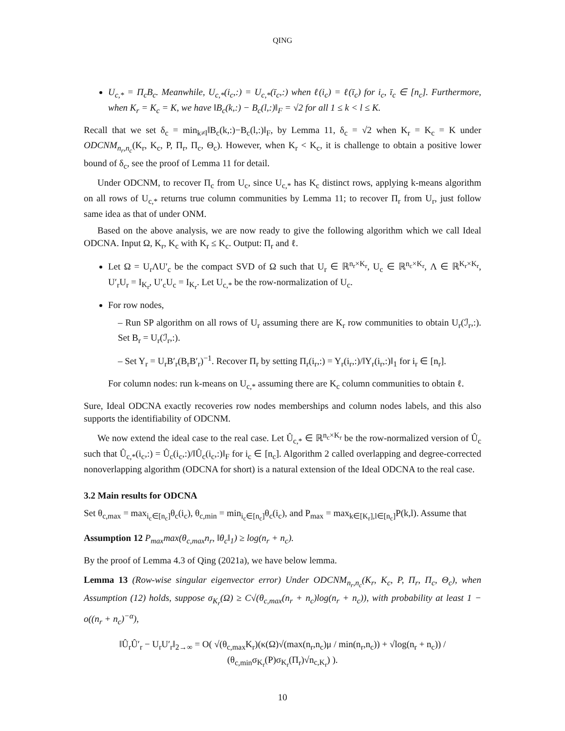QING
U<sub>c,*</sub> = Π<sub>c</sub>B<sub>c</sub>. Meanwhile, U<sub>c,*</sub>(i<sub>c</sub>,:) = U<sub>c,*</sub>(ī<sub>c</sub>,:) when ℓ(i<sub>c</sub>) = ℓ(ī<sub>c</sub>) for i<sub>c</sub>, ī<sub>c</sub> ∈ [n<sub>c</sub>]. Furthermore, when K<sub>r</sub> = K<sub>c</sub> = K, we have ‖B<sub>c</sub>(k,:) − B<sub>c</sub>(l,:)‖<sub>F</sub> = √2 for all 1 ≤ k < l ≤ K.
Recall that we set δ<sub>c</sub> = min<sub>k≠l</sub>‖B<sub>c</sub>(k,:)−B<sub>c</sub>(l,:)‖<sub>F</sub>, by Lemma 11, δ<sub>c</sub> = √2 when K<sub>r</sub> = K<sub>c</sub> = K under ODCNM<sub>n<sub>r</sub>,n<sub>c</sub></sub>(K<sub>r</sub>, K<sub>c</sub>, P, Π<sub>r</sub>, Π<sub>c</sub>, Θ<sub>c</sub>). However, when K<sub>r</sub> < K<sub>c</sub>, it is challenge to obtain a positive lower bound of δ<sub>c</sub>, see the proof of Lemma 11 for detail.
Under ODCNM, to recover Π<sub>c</sub> from U<sub>c</sub>, since U<sub>c,*</sub> has K<sub>c</sub> distinct rows, applying k-means algorithm on all rows of U<sub>c,*</sub> returns true column communities by Lemma 11; to recover Π<sub>r</sub> from U<sub>r</sub>, just follow same idea as that of under ONM.
Based on the above analysis, we are now ready to give the following algorithm which we call Ideal ODCNA. Input Ω, K<sub>r</sub>, K<sub>c</sub> with K<sub>r</sub> ≤ K<sub>c</sub>. Output: Π<sub>r</sub> and ℓ.
Let Ω = U<sub>r</sub>ΛU′<sub>c</sub> be the compact SVD of Ω such that U<sub>r</sub> ∈ ℝ<sup>n<sub>r</sub>×K<sub>r</sub></sup>, U<sub>c</sub> ∈ ℝ<sup>n<sub>c</sub>×K<sub>r</sub></sup>, Λ ∈ ℝ<sup>K<sub>r</sub>×K<sub>r</sub></sup>, U′<sub>r</sub>U<sub>r</sub> = I<sub>K<sub>r</sub></sub>, U′<sub>c</sub>U<sub>c</sub> = I<sub>K<sub>r</sub></sub>. Let U<sub>c,*</sub> be the row-normalization of U<sub>c</sub>.
For row nodes,
– Run SP algorithm on all rows of U<sub>r</sub> assuming there are K<sub>r</sub> row communities to obtain U<sub>r</sub>(ℐ<sub>r</sub>,:). Set B<sub>r</sub> = U<sub>r</sub>(ℐ<sub>r</sub>,:).
– Set Y<sub>r</sub> = U<sub>r</sub>B′<sub>r</sub>(B<sub>r</sub>B′<sub>r</sub>)<sup>−1</sup>. Recover Π<sub>r</sub> by setting Π<sub>r</sub>(i<sub>r</sub>,:) = Y<sub>r</sub>(i<sub>r</sub>,:)/‖Y<sub>r</sub>(i<sub>r</sub>,:)‖<sub>1</sub> for i<sub>r</sub> ∈ [n<sub>r</sub>].
For column nodes: run k-means on U<sub>c,*</sub> assuming there are K<sub>c</sub> column communities to obtain ℓ.
Sure, Ideal ODCNA exactly recoveries row nodes memberships and column nodes labels, and this also supports the identifiability of ODCNM.
We now extend the ideal case to the real case. Let Û<sub>c,*</sub> ∈ ℝ<sup>n<sub>c</sub>×K<sub>r</sub></sup> be the row-normalized version of Û<sub>c</sub> such that Û<sub>c,*</sub>(i<sub>c</sub>,:) = Û<sub>c</sub>(i<sub>c</sub>,:)/‖Û<sub>c</sub>(i<sub>c</sub>,:)‖<sub>F</sub> for i<sub>c</sub> ∈ [n<sub>c</sub>]. Algorithm 2 called overlapping and degree-corrected nonoverlapping algorithm (ODCNA for short) is a natural extension of the Ideal ODCNA to the real case.
3.2 Main results for ODCNA
Set θ<sub>c,max</sub> = max<sub>i<sub>c</sub>∈[n<sub>c</sub>]</sub>θ<sub>c</sub>(i<sub>c</sub>), θ<sub>c,min</sub> = min<sub>i<sub>c</sub>∈[n<sub>c</sub>]</sub>θ<sub>c</sub>(i<sub>c</sub>), and P<sub>max</sub> = max<sub>k∈[K<sub>r</sub>],l∈[n<sub>c</sub>]</sub>P(k,l). Assume that
Assumption 12 P<sub>max</sub>max(θ<sub>c,max</sub>n<sub>r</sub>, ‖θ<sub>c</sub>‖<sub>1</sub>) ≥ log(n<sub>r</sub> + n<sub>c</sub>).
By the proof of Lemma 4.3 of Qing (2021a), we have below lemma.
Lemma 13 (Row-wise singular eigenvector error) Under ODCNM<sub>n<sub>r</sub>,n<sub>c</sub></sub>(K<sub>r</sub>, K<sub>c</sub>, P, Π<sub>r</sub>, Π<sub>c</sub>, Θ<sub>c</sub>), when Assumption (12) holds, suppose σ<sub>K<sub>r</sub></sub>(Ω) ≥ C√(θ<sub>c,max</sub>(n<sub>r</sub> + n<sub>c</sub>)log(n<sub>r</sub> + n<sub>c</sub>)), with probability at least 1 − o((n<sub>r</sub> + n<sub>c</sub>)<sup>−α</sup>),
‖Û<sub>r</sub>Û′<sub>r</sub> − U<sub>r</sub>U′<sub>r</sub>‖<sub>2→∞</sub> = O( √(θ<sub>c,max</sub>K<sub>r</sub>)(κ(Ω)√(max(n<sub>r</sub>,n<sub>c</sub>)μ / min(n<sub>r</sub>,n<sub>c</sub>)) + √log(n<sub>r</sub> + n<sub>c</sub>)) / (θ<sub>c,min</sub>σ<sub>K<sub>r</sub></sub>(P)σ<sub>K<sub>r</sub></sub>(Π<sub>r</sub>)√n<sub>c,K<sub>r</sub></sub>) ).
10